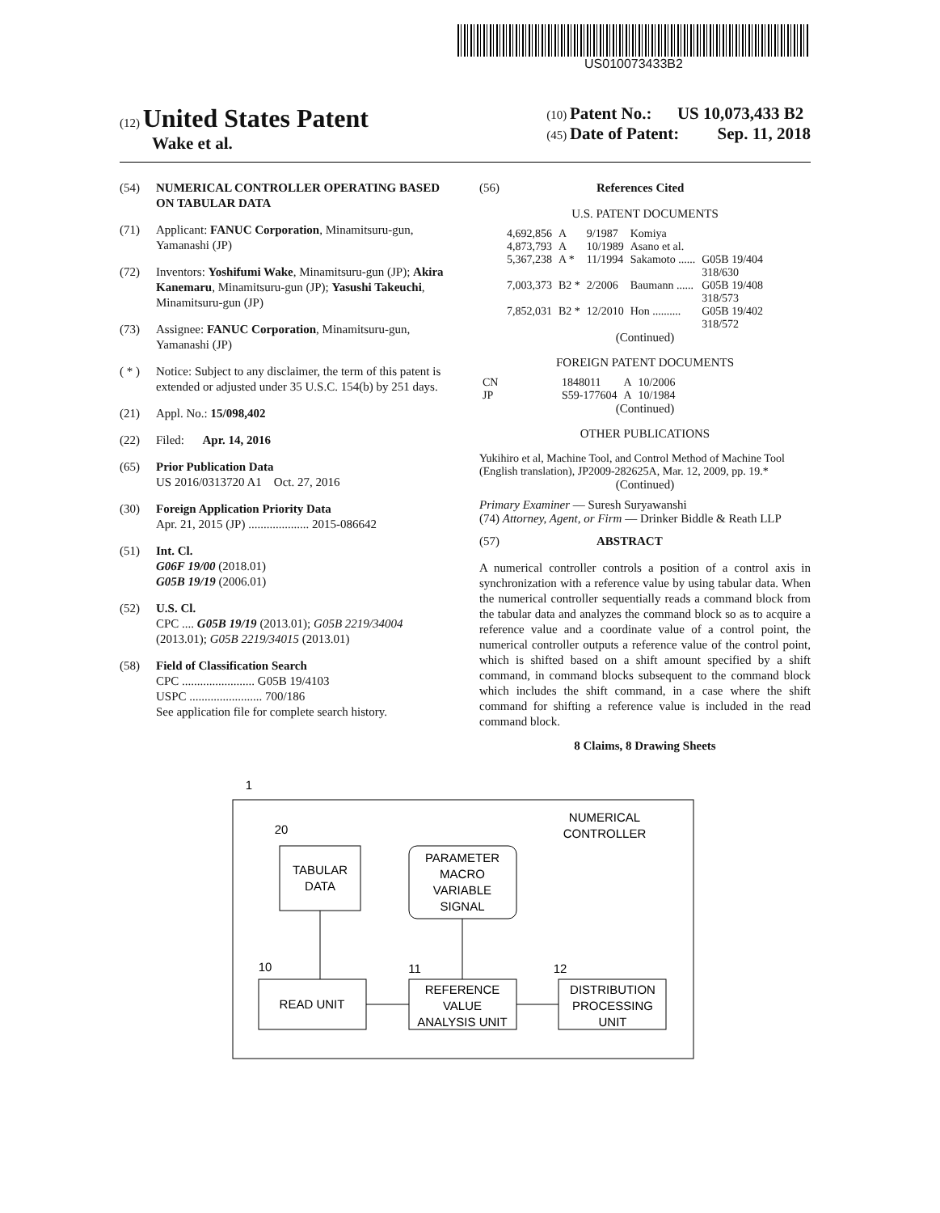US010073433B2
(12) United States Patent
Wake et al.
(10) Patent No.: US 10,073,433 B2
(45) Date of Patent: Sep. 11, 2018
(54) NUMERICAL CONTROLLER OPERATING BASED ON TABULAR DATA
(71) Applicant: FANUC Corporation, Minamitsuru-gun, Yamanashi (JP)
(72) Inventors: Yoshifumi Wake, Minamitsuru-gun (JP); Akira Kanemaru, Minamitsuru-gun (JP); Yasushi Takeuchi, Minamitsuru-gun (JP)
(73) Assignee: FANUC Corporation, Minamitsuru-gun, Yamanashi (JP)
( * ) Notice: Subject to any disclaimer, the term of this patent is extended or adjusted under 35 U.S.C. 154(b) by 251 days.
(21) Appl. No.: 15/098,402
(22) Filed: Apr. 14, 2016
(65) Prior Publication Data
US 2016/0313720 A1 Oct. 27, 2016
(30) Foreign Application Priority Data
Apr. 21, 2015 (JP) .................... 2015-086642
(51) Int. Cl.
G06F 19/00 (2018.01)
G05B 19/19 (2006.01)
(52) U.S. Cl.
CPC .... G05B 19/19 (2013.01); G05B 2219/34004 (2013.01); G05B 2219/34015 (2013.01)
(58) Field of Classification Search
CPC ........................ G05B 19/4103
USPC ........................ 700/186
See application file for complete search history.
(56) References Cited
U.S. PATENT DOCUMENTS
| 4,692,856 | A | 9/1987 | Komiya | |
| 4,873,793 | A | 10/1989 | Asano et al. | |
| 5,367,238 | A * | 11/1994 | Sakamoto ...... | G05B 19/404 318/630 |
| 7,003,373 | B2 * | 2/2006 | Baumann ...... | G05B 19/408 318/573 |
| 7,852,031 | B2 * | 12/2010 | Hon .......... | G05B 19/402 318/572 |
(Continued)
FOREIGN PATENT DOCUMENTS
| CN | 1848011 | A | 10/2006 |
| JP | S59-177604 | A | 10/1984 |
(Continued)
OTHER PUBLICATIONS
Yukihiro et al, Machine Tool, and Control Method of Machine Tool (English translation), JP2009-282625A, Mar. 12, 2009, pp. 19.*
(Continued)
Primary Examiner — Suresh Suryawanshi
(74) Attorney, Agent, or Firm — Drinker Biddle & Reath LLP
(57) ABSTRACT
A numerical controller controls a position of a control axis in synchronization with a reference value by using tabular data. When the numerical controller sequentially reads a command block from the tabular data and analyzes the command block so as to acquire a reference value and a coordinate value of a control point, the numerical controller outputs a reference value of the control point, which is shifted based on a shift amount specified by a shift command, in command blocks subsequent to the command block which includes the shift command, in a case where the shift command for shifting a reference value is included in the read command block.
8 Claims, 8 Drawing Sheets
1
NUMERICAL
CONTROLLER
20
TABULAR
DATA
PARAMETER
MACRO
VARIABLE
SIGNAL
10
11
12
READ UNIT
REFERENCE
VALUE
ANALYSIS UNIT
DISTRIBUTION
PROCESSING
UNIT